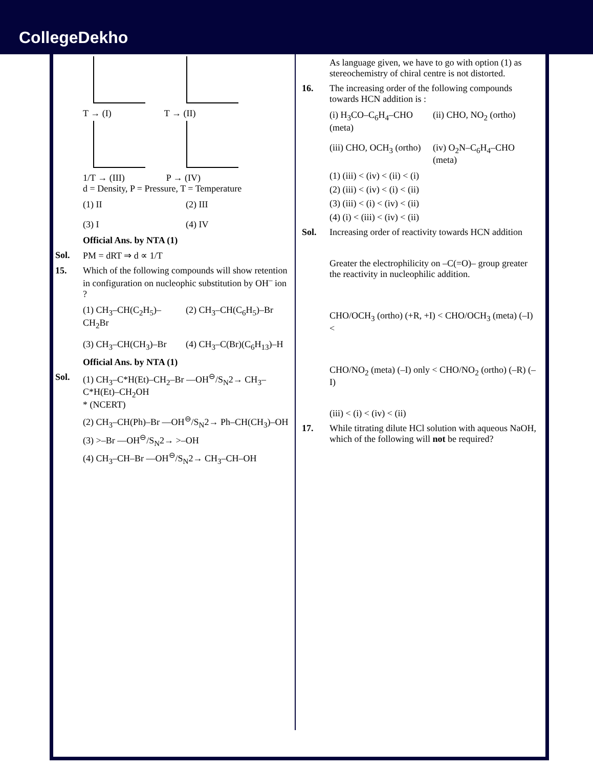CollegeDekho
T → (I) T → (II)
1/T → (III) P → (IV)
d = Density, P = Pressure, T = Temperature
(1) II
(2) III
(3) I
(4) IV
Official Ans. by NTA (1)
Sol. PM = dRT ⇒ d ∝ 1/T
15. Which of the following compounds will show retention in configuration on nucleophic substitution by OH<sup>–</sup> ion ?
(1) CH<sub>3</sub>–CH(C<sub>2</sub>H<sub>5</sub>)–CH<sub>2</sub>Br
(2) CH<sub>3</sub>–CH(C<sub>6</sub>H<sub>5</sub>)–Br
(3) CH<sub>3</sub>–CH(CH<sub>3</sub>)–Br
(4) CH<sub>3</sub>–C(Br)(C<sub>6</sub>H<sub>13</sub>)–H
Official Ans. by NTA (1)
Sol. (1) CH<sub>3</sub>–C*H(Et)–CH<sub>2</sub>–Br —OH<sup>⊖</sup>/S<sub>N</sub>2→ CH<sub>3</sub>–C*H(Et)–CH<sub>2</sub>OH
* (NCERT)
(2) CH<sub>3</sub>–CH(Ph)–Br —OH<sup>⊖</sup>/S<sub>N</sub>2→ Ph–CH(CH<sub>3</sub>)–OH
(3) >–Br —OH<sup>⊖</sup>/S<sub>N</sub>2→ >–OH
(4) CH<sub>3</sub>–CH–Br —OH<sup>⊖</sup>/S<sub>N</sub>2→ CH<sub>3</sub>–CH–OH
As language given, we have to go with option (1) as stereochemistry of chiral centre is not distorted.
16. The increasing order of the following compounds towards HCN addition is :
(i) H<sub>3</sub>CO–C<sub>6</sub>H<sub>4</sub>–CHO (meta)
(ii) CHO, NO<sub>2</sub> (ortho)
(iii) CHO, OCH<sub>3</sub> (ortho)
(iv) O<sub>2</sub>N–C<sub>6</sub>H<sub>4</sub>–CHO (meta)
(1) (iii) < (iv) < (ii) < (i)
(2) (iii) < (iv) < (i) < (ii)
(3) (iii) < (i) < (iv) < (ii)
(4) (i) < (iii) < (iv) < (ii)
Sol. Increasing order of reactivity towards HCN addition
Greater the electrophilicity on –C(=O)– group greater the reactivity in nucleophilic addition.
CHO/OCH<sub>3</sub> (ortho) (+R, +I) < CHO/OCH<sub>3</sub> (meta) (–I) <
CHO/NO<sub>2</sub> (meta) (–I) only < CHO/NO<sub>2</sub> (ortho) (–R) (–I)
(iii) < (i) < (iv) < (ii)
17. While titrating dilute HCl solution with aqueous NaOH, which of the following will not be required?